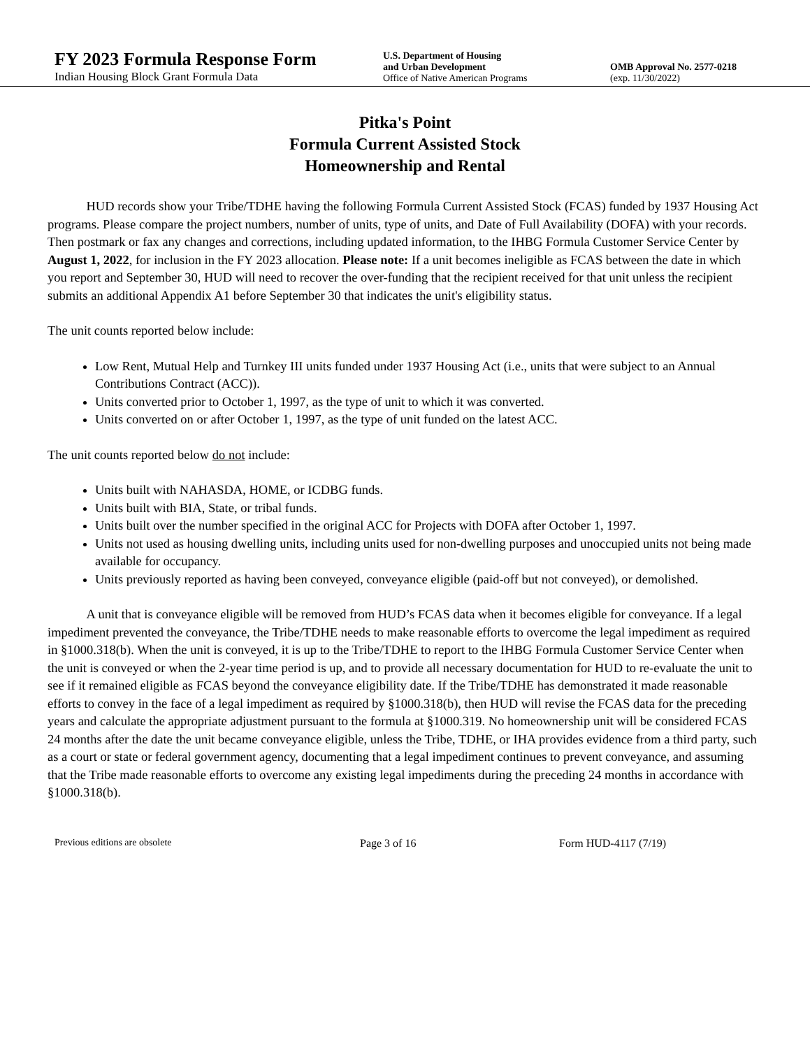FY 2023 Formula Response Form
Indian Housing Block Grant Formula Data
U.S. Department of Housing
and Urban Development
Office of Native American Programs
OMB Approval No. 2577-0218
(exp. 11/30/2022)
Pitka's Point
Formula Current Assisted Stock
Homeownership and Rental
   HUD records show your Tribe/TDHE having the following Formula Current Assisted Stock (FCAS) funded by 1937 Housing Act programs. Please compare the project numbers, number of units, type of units, and Date of Full Availability (DOFA) with your records. Then postmark or fax any changes and corrections, including updated information, to the IHBG Formula Customer Service Center by August 1, 2022, for inclusion in the FY 2023 allocation. Please note: If a unit becomes ineligible as FCAS between the date in which you report and September 30, HUD will need to recover the over-funding that the recipient received for that unit unless the recipient submits an additional Appendix A1 before September 30 that indicates the unit's eligibility status.
The unit counts reported below include:
Low Rent, Mutual Help and Turnkey III units funded under 1937 Housing Act (i.e., units that were subject to an Annual Contributions Contract (ACC)).
Units converted prior to October 1, 1997, as the type of unit to which it was converted.
Units converted on or after October 1, 1997, as the type of unit funded on the latest ACC.
The unit counts reported below do not include:
Units built with NAHASDA, HOME, or ICDBG funds.
Units built with BIA, State, or tribal funds.
Units built over the number specified in the original ACC for Projects with DOFA after October 1, 1997.
Units not used as housing dwelling units, including units used for non-dwelling purposes and unoccupied units not being made available for occupancy.
Units previously reported as having been conveyed, conveyance eligible (paid-off but not conveyed), or demolished.
   A unit that is conveyance eligible will be removed from HUD’s FCAS data when it becomes eligible for conveyance. If a legal impediment prevented the conveyance, the Tribe/TDHE needs to make reasonable efforts to overcome the legal impediment as required in §1000.318(b). When the unit is conveyed, it is up to the Tribe/TDHE to report to the IHBG Formula Customer Service Center when the unit is conveyed or when the 2-year time period is up, and to provide all necessary documentation for HUD to re-evaluate the unit to see if it remained eligible as FCAS beyond the conveyance eligibility date. If the Tribe/TDHE has demonstrated it made reasonable efforts to convey in the face of a legal impediment as required by §1000.318(b), then HUD will revise the FCAS data for the preceding years and calculate the appropriate adjustment pursuant to the formula at §1000.319. No homeownership unit will be considered FCAS 24 months after the date the unit became conveyance eligible, unless the Tribe, TDHE, or IHA provides evidence from a third party, such as a court or state or federal government agency, documenting that a legal impediment continues to prevent conveyance, and assuming that the Tribe made reasonable efforts to overcome any existing legal impediments during the preceding 24 months in accordance with §1000.318(b).
Previous editions are obsolete Page 3 of 16 Form HUD-4117 (7/19)